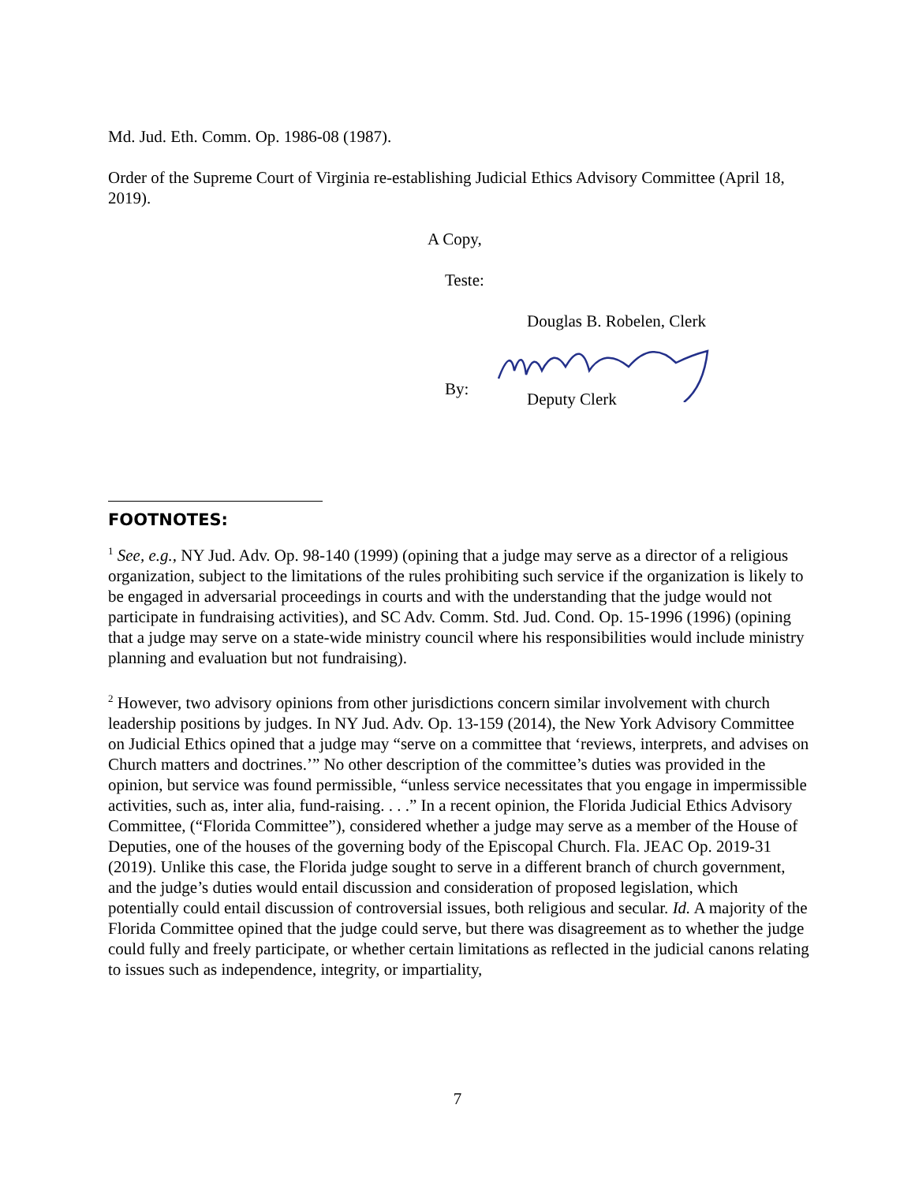Md. Jud. Eth. Comm. Op. 1986-08 (1987).
Order of the Supreme Court of Virginia re-establishing Judicial Ethics Advisory Committee (April 18, 2019).
A Copy,
Teste:
Douglas B. Robelen, Clerk
By:
Deputy Clerk
FOOTNOTES:
<sup>1</sup> See, e.g., NY Jud. Adv. Op. 98-140 (1999) (opining that a judge may serve as a director of a religious organization, subject to the limitations of the rules prohibiting such service if the organization is likely to be engaged in adversarial proceedings in courts and with the understanding that the judge would not participate in fundraising activities), and SC Adv. Comm. Std. Jud. Cond. Op. 15-1996 (1996) (opining that a judge may serve on a state-wide ministry council where his responsibilities would include ministry planning and evaluation but not fundraising).
<sup>2</sup> However, two advisory opinions from other jurisdictions concern similar involvement with church leadership positions by judges. In NY Jud. Adv. Op. 13-159 (2014), the New York Advisory Committee on Judicial Ethics opined that a judge may “serve on a committee that ‘reviews, interprets, and advises on Church matters and doctrines.’” No other description of the committee’s duties was provided in the opinion, but service was found permissible, “unless service necessitates that you engage in impermissible activities, such as, inter alia, fund-raising. . . .” In a recent opinion, the Florida Judicial Ethics Advisory Committee, (“Florida Committee”), considered whether a judge may serve as a member of the House of Deputies, one of the houses of the governing body of the Episcopal Church. Fla. JEAC Op. 2019-31 (2019). Unlike this case, the Florida judge sought to serve in a different branch of church government, and the judge’s duties would entail discussion and consideration of proposed legislation, which potentially could entail discussion of controversial issues, both religious and secular. Id. A majority of the Florida Committee opined that the judge could serve, but there was disagreement as to whether the judge could fully and freely participate, or whether certain limitations as reflected in the judicial canons relating to issues such as independence, integrity, or impartiality,
7